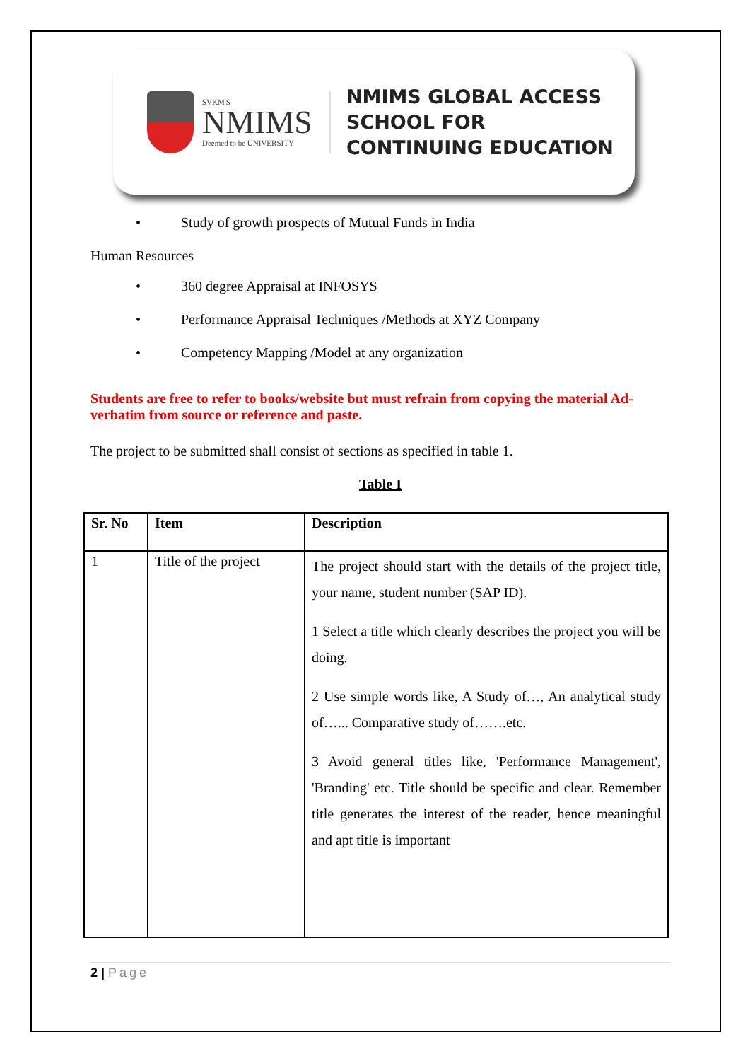SVKM'S
NMIMS
Deemed to be UNIVERSITY
NMIMS GLOBAL ACCESS
SCHOOL FOR
CONTINUING EDUCATION
• Study of growth prospects of Mutual Funds in India
Human Resources
• 360 degree Appraisal at INFOSYS
• Performance Appraisal Techniques /Methods at XYZ Company
• Competency Mapping /Model at any organization
Students are free to refer to books/website but must refrain from copying the material Ad-verbatim from source or reference and paste.
The project to be submitted shall consist of sections as specified in table 1.
Table I
| Sr. No | Item | Description |
| --- | --- | --- |
| 1 | Title of the project | The project should start with the details of the project title, your name, student number (SAP ID). 1 Select a title which clearly describes the project you will be doing. 2 Use simple words like, A Study of…, An analytical study of…... Comparative study of…….etc. 3 Avoid general titles like, 'Performance Management', 'Branding' etc. Title should be specific and clear. Remember title generates the interest of the reader, hence meaningful and apt title is important |
2 | Page